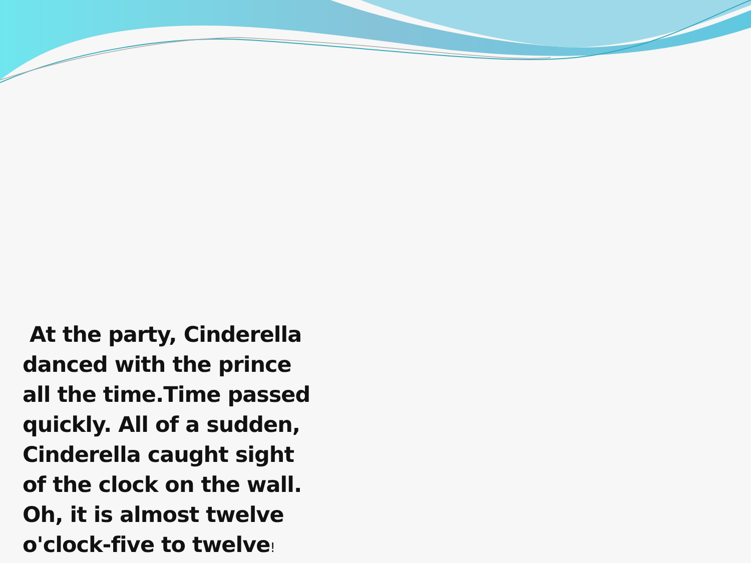At the party, Cinderella danced with the prince all the time.Time passed quickly. All of a sudden, Cinderella caught sight of the clock on the wall. Oh, it is almost twelve o'clock-five to twelve!